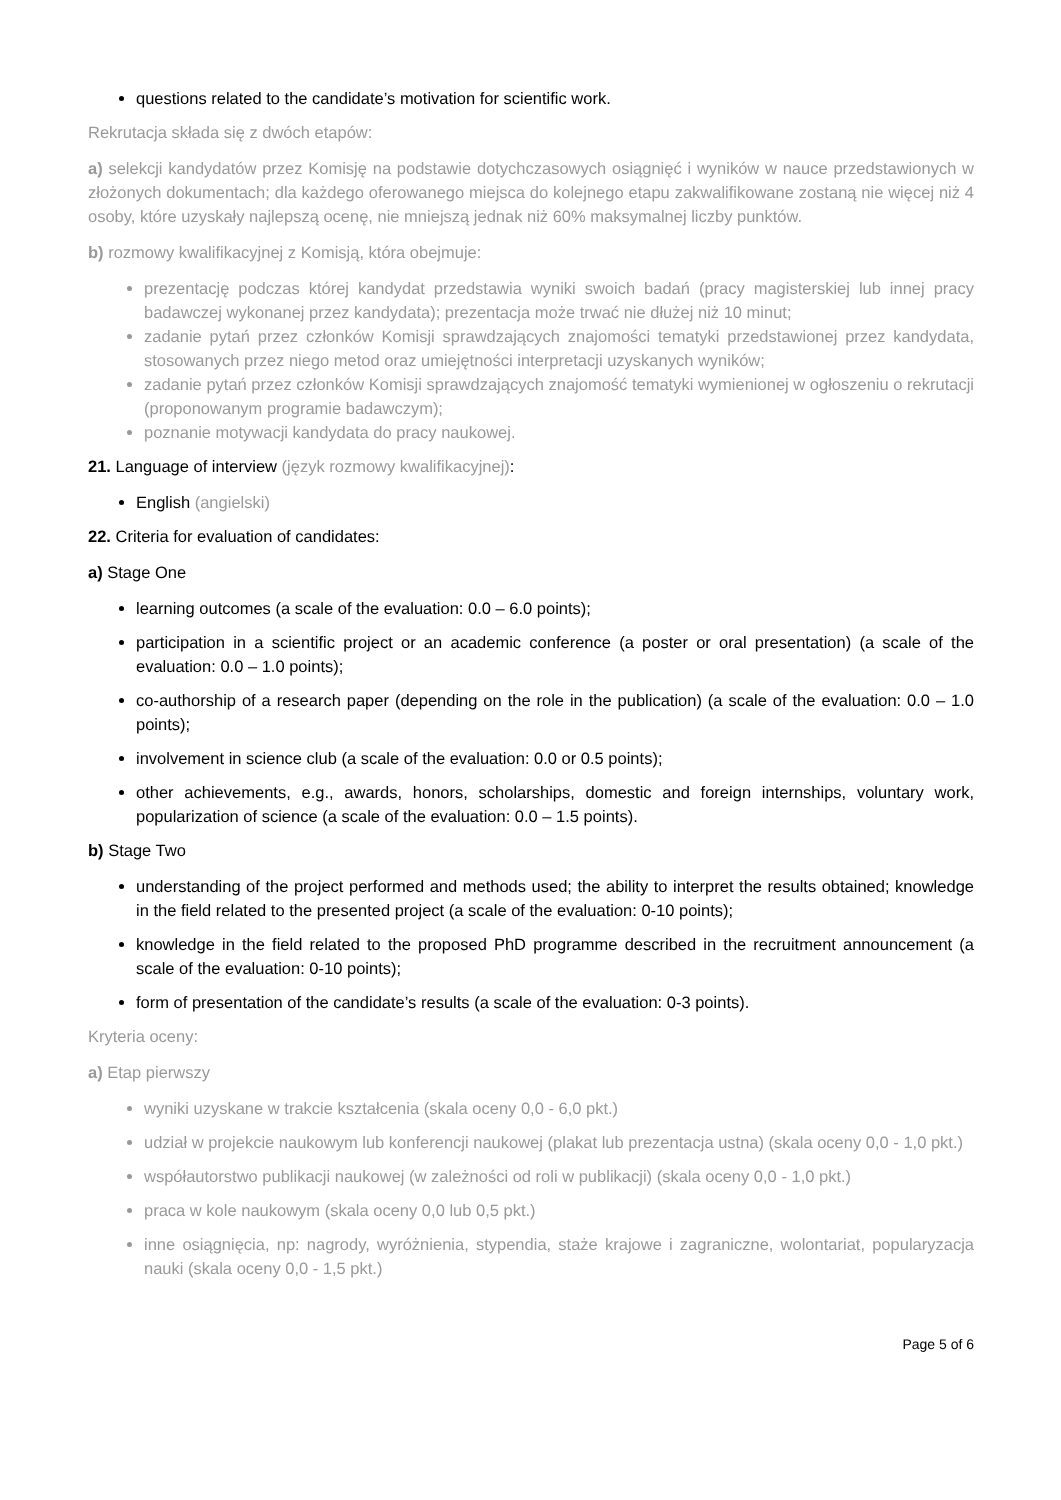questions related to the candidate’s motivation for scientific work.
Rekrutacja składa się z dwóch etapów:
a) selekcji kandydatów przez Komisję na podstawie dotychczasowych osiągnięć i wyników w nauce przedstawionych w złożonych dokumentach; dla każdego oferowanego miejsca do kolejnego etapu zakwalifikowane zostaną nie więcej niż 4 osoby, które uzyskały najlepszą ocenę, nie mniejszą jednak niż 60% maksymalnej liczby punktów.
b) rozmowy kwalifikacyjnej z Komisją, która obejmuje:
prezentację podczas której kandydat przedstawia wyniki swoich badań (pracy magisterskiej lub innej pracy badawczej wykonanej przez kandydata); prezentacja może trwać nie dłużej niż 10 minut;
zadanie pytań przez członków Komisji sprawdzających znajomości tematyki przedstawionej przez kandydata, stosowanych przez niego metod oraz umiejętności interpretacji uzyskanych wyników;
zadanie pytań przez członków Komisji sprawdzających znajomość tematyki wymienionej w ogłoszeniu o rekrutacji (proponowanym programie badawczym);
poznanie motywacji kandydata do pracy naukowej.
21. Language of interview (język rozmowy kwalifikacyjnej):
English (angielski)
22. Criteria for evaluation of candidates:
a) Stage One
learning outcomes (a scale of the evaluation: 0.0 – 6.0 points);
participation in a scientific project or an academic conference (a poster or oral presentation) (a scale of the evaluation: 0.0 – 1.0 points);
co-authorship of a research paper (depending on the role in the publication) (a scale of the evaluation: 0.0 – 1.0 points);
involvement in science club (a scale of the evaluation: 0.0 or 0.5 points);
other achievements, e.g., awards, honors, scholarships, domestic and foreign internships, voluntary work, popularization of science (a scale of the evaluation: 0.0 – 1.5 points).
b) Stage Two
understanding of the project performed and methods used; the ability to interpret the results obtained; knowledge in the field related to the presented project (a scale of the evaluation: 0-10 points);
knowledge in the field related to the proposed PhD programme described in the recruitment announcement (a scale of the evaluation: 0-10 points);
form of presentation of the candidate’s results (a scale of the evaluation: 0-3 points).
Kryteria oceny:
a) Etap pierwszy
wyniki uzyskane w trakcie kształcenia (skala oceny 0,0 - 6,0 pkt.)
udział w projekcie naukowym lub konferencji naukowej (plakat lub prezentacja ustna) (skala oceny 0,0 - 1,0 pkt.)
współautorstwo publikacji naukowej (w zależności od roli w publikacji) (skala oceny 0,0 - 1,0 pkt.)
praca w kole naukowym (skala oceny 0,0 lub 0,5 pkt.)
inne osiągnięcia, np: nagrody, wyróżnienia, stypendia, staże krajowe i zagraniczne, wolontariat, popularyzacja nauki (skala oceny 0,0 - 1,5 pkt.)
Page 5 of 6